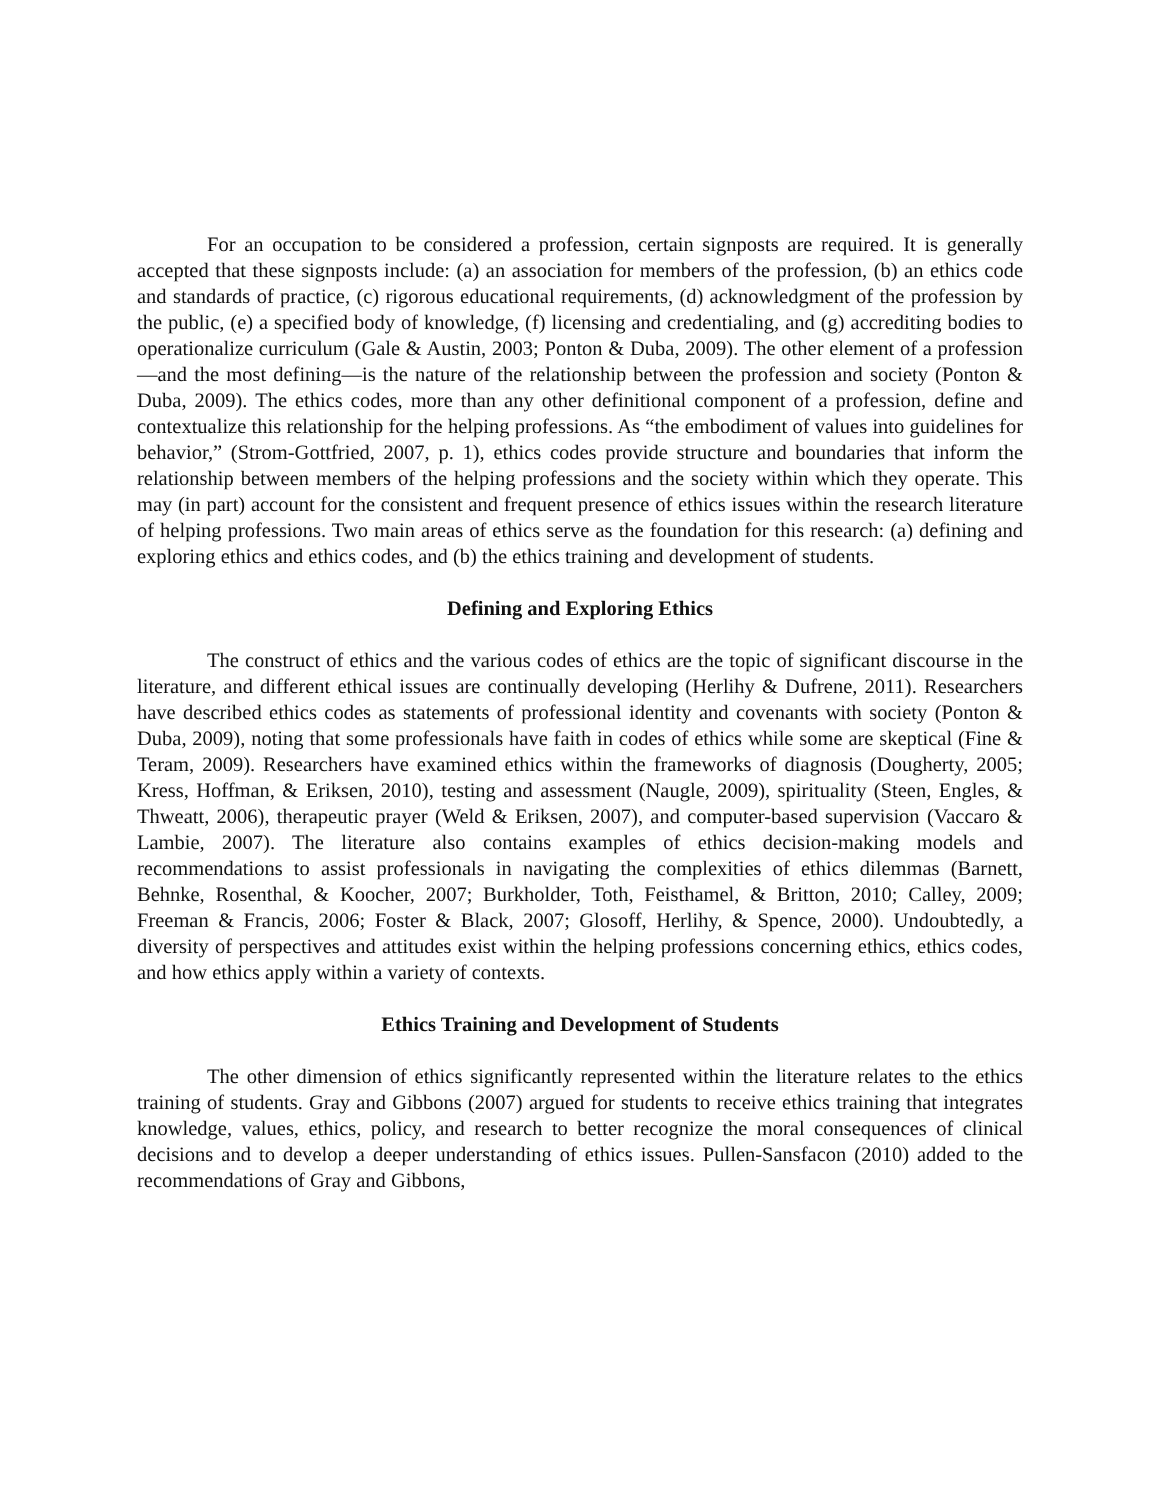For an occupation to be considered a profession, certain signposts are required. It is generally accepted that these signposts include: (a) an association for members of the profession, (b) an ethics code and standards of practice, (c) rigorous educational requirements, (d) acknowledgment of the profession by the public, (e) a specified body of knowledge, (f) licensing and credentialing, and (g) accrediting bodies to operationalize curriculum (Gale & Austin, 2003; Ponton & Duba, 2009). The other element of a profession—and the most defining—is the nature of the relationship between the profession and society (Ponton & Duba, 2009). The ethics codes, more than any other definitional component of a profession, define and contextualize this relationship for the helping professions. As “the embodiment of values into guidelines for behavior,” (Strom-Gottfried, 2007, p. 1), ethics codes provide structure and boundaries that inform the relationship between members of the helping professions and the society within which they operate. This may (in part) account for the consistent and frequent presence of ethics issues within the research literature of helping professions. Two main areas of ethics serve as the foundation for this research: (a) defining and exploring ethics and ethics codes, and (b) the ethics training and development of students.
Defining and Exploring Ethics
The construct of ethics and the various codes of ethics are the topic of significant discourse in the literature, and different ethical issues are continually developing (Herlihy & Dufrene, 2011). Researchers have described ethics codes as statements of professional identity and covenants with society (Ponton & Duba, 2009), noting that some professionals have faith in codes of ethics while some are skeptical (Fine & Teram, 2009). Researchers have examined ethics within the frameworks of diagnosis (Dougherty, 2005; Kress, Hoffman, & Eriksen, 2010), testing and assessment (Naugle, 2009), spirituality (Steen, Engles, & Thweatt, 2006), therapeutic prayer (Weld & Eriksen, 2007), and computer-based supervision (Vaccaro & Lambie, 2007). The literature also contains examples of ethics decision-making models and recommendations to assist professionals in navigating the complexities of ethics dilemmas (Barnett, Behnke, Rosenthal, & Koocher, 2007; Burkholder, Toth, Feisthamel, & Britton, 2010; Calley, 2009; Freeman & Francis, 2006; Foster & Black, 2007; Glosoff, Herlihy, & Spence, 2000). Undoubtedly, a diversity of perspectives and attitudes exist within the helping professions concerning ethics, ethics codes, and how ethics apply within a variety of contexts.
Ethics Training and Development of Students
The other dimension of ethics significantly represented within the literature relates to the ethics training of students. Gray and Gibbons (2007) argued for students to receive ethics training that integrates knowledge, values, ethics, policy, and research to better recognize the moral consequences of clinical decisions and to develop a deeper understanding of ethics issues. Pullen-Sansfacon (2010) added to the recommendations of Gray and Gibbons,